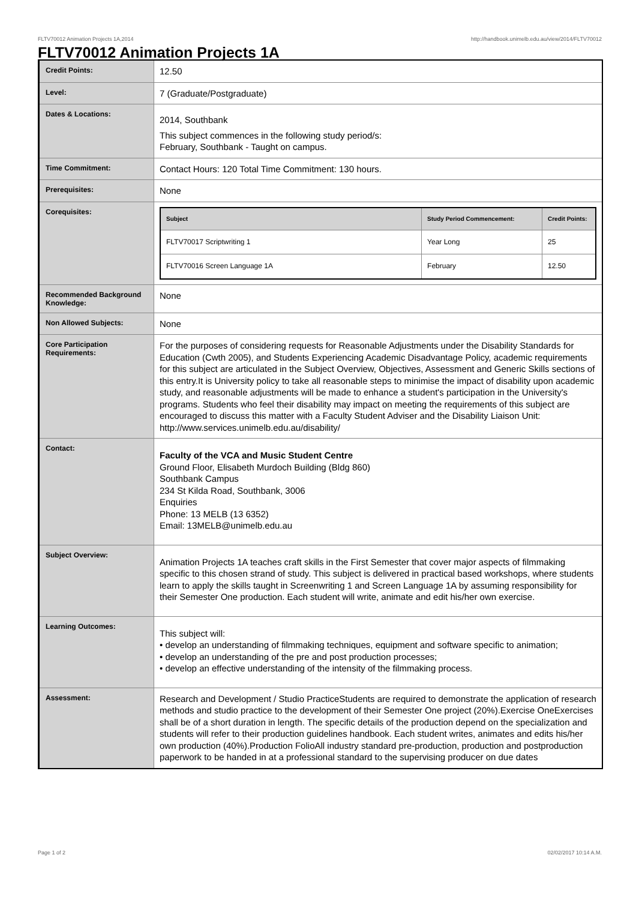FLTV70012 Animation Projects 1A,2014 http://handbook.unimelb.edu.au/view/2014/FLTV70012
FLTV70012 Animation Projects 1A
| Credit Points: | 12.50 |
| Level: | 7 (Graduate/Postgraduate) |
| Dates & Locations: | 2014, Southbank This subject commences in the following study period/s: February, Southbank - Taught on campus. |
| Time Commitment: | Contact Hours: 120 Total Time Commitment: 130 hours. |
| Prerequisites: | None |
| Corequisites: | / Subject / Study Period Commencement: / Credit Points: / / --- / --- / --- / / FLTV70017 Scriptwriting 1 / Year Long / 25 / / FLTV70016 Screen Language 1A / February / 12.50 / |
| Recommended Background Knowledge: | None |
| Non Allowed Subjects: | None |
| Core Participation Requirements: | For the purposes of considering requests for Reasonable Adjustments under the Disability Standards for Education (Cwth 2005), and Students Experiencing Academic Disadvantage Policy, academic requirements for this subject are articulated in the Subject Overview, Objectives, Assessment and Generic Skills sections of this entry.It is University policy to take all reasonable steps to minimise the impact of disability upon academic study, and reasonable adjustments will be made to enhance a student's participation in the University's programs. Students who feel their disability may impact on meeting the requirements of this subject are encouraged to discuss this matter with a Faculty Student Adviser and the Disability Liaison Unit: http://www.services.unimelb.edu.au/disability/ |
| Contact: | Faculty of the VCA and Music Student Centre Ground Floor, Elisabeth Murdoch Building (Bldg 860) Southbank Campus 234 St Kilda Road, Southbank, 3006 Enquiries Phone: 13 MELB (13 6352) Email: 13MELB@unimelb.edu.au |
| Subject Overview: | Animation Projects 1A teaches craft skills in the First Semester that cover major aspects of filmmaking specific to this chosen strand of study. This subject is delivered in practical based workshops, where students learn to apply the skills taught in Screenwriting 1 and Screen Language 1A by assuming responsibility for their Semester One production. Each student will write, animate and edit his/her own exercise. |
| Learning Outcomes: | This subject will: • develop an understanding of filmmaking techniques, equipment and software specific to animation; • develop an understanding of the pre and post production processes; • develop an effective understanding of the intensity of the filmmaking process. |
| Assessment: | Research and Development / Studio PracticeStudents are required to demonstrate the application of research methods and studio practice to the development of their Semester One project (20%).Exercise OneExercises shall be of a short duration in length. The specific details of the production depend on the specialization and students will refer to their production guidelines handbook. Each student writes, animates and edits his/her own production (40%).Production FolioAll industry standard pre-production, production and postproduction paperwork to be handed in at a professional standard to the supervising producer on due dates |
Page 1 of 2 02/02/2017 10:14 A.M.